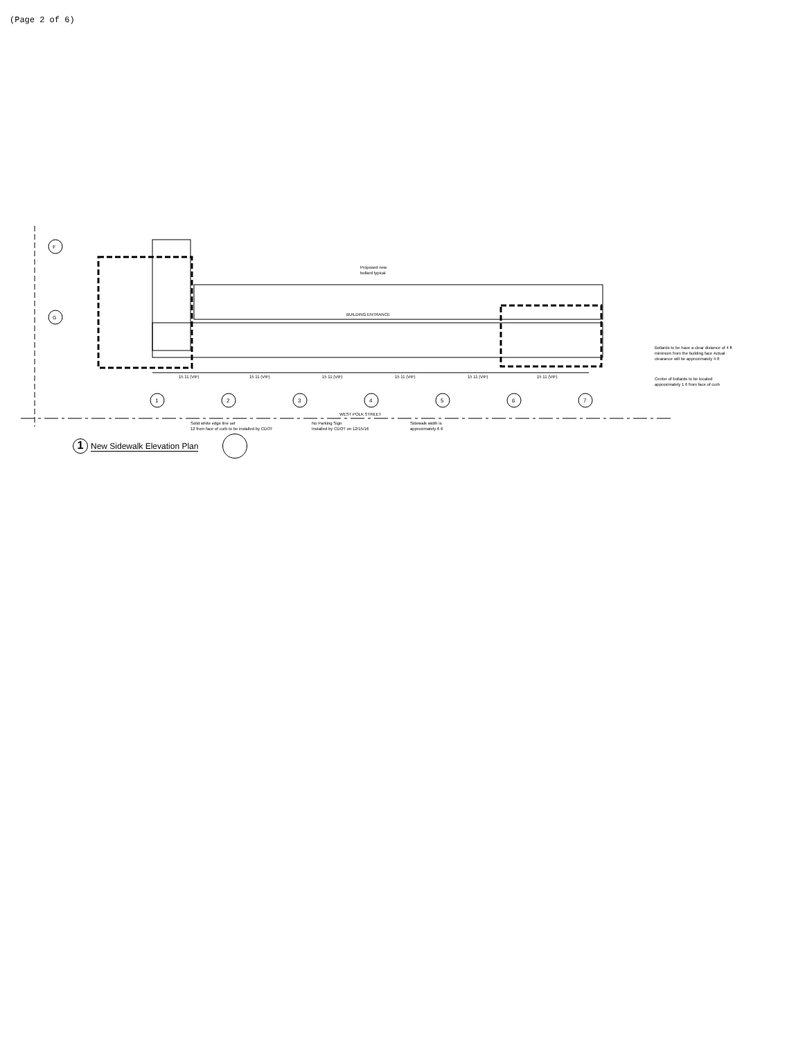(Page 2 of 6)
F
G
15 11 (VIF)
15 11 (VIF)
15 11 (VIF)
15 11 (VIF)
15 11 (VIF)
15 11 (VIF)
BUILDING ENTRANCE
Proposed new
bollard typical
WEST POLK STREET
1
2
3
4
5
6
7
Bollards to be have a clear distance of 4 ft
minimum from the building face Actual
clearance will be approximately 4 8
Center of bollards to be located
approximately 1 6 from face of curb
Solid white edge line set
No Parking Sign
Sidewalk width is
12 from face of curb to be installed by CDOT
Installed by CDOT on 12/15/16
approximately 6 6
1 New Sidewalk Elevation Plan